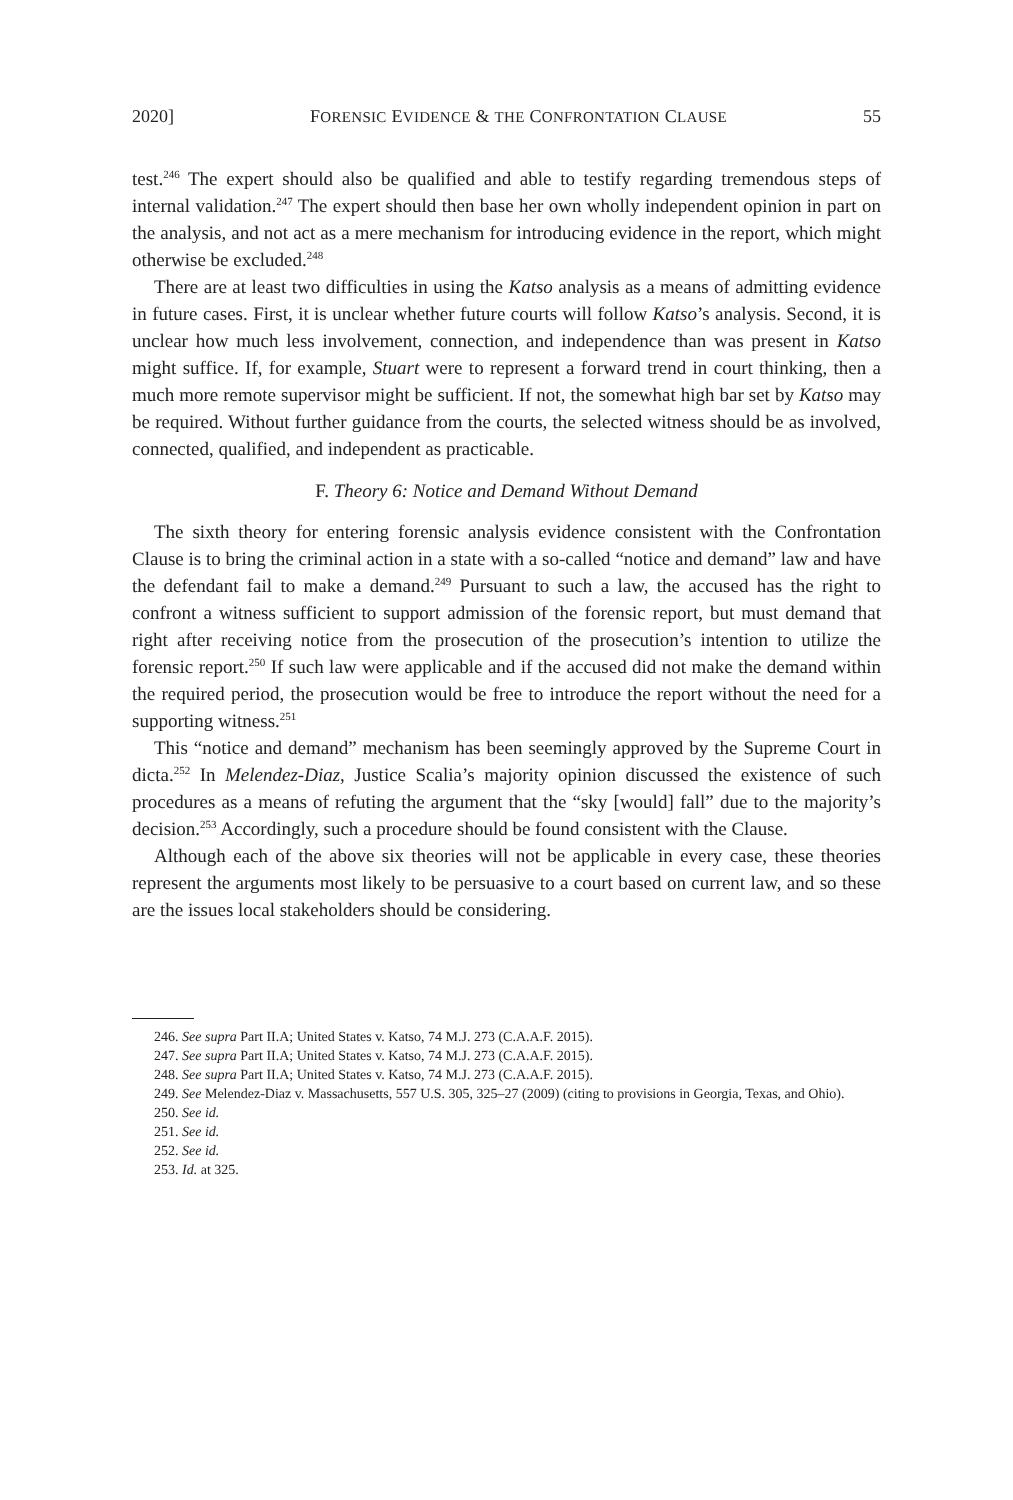2020] FORENSIC EVIDENCE & THE CONFRONTATION CLAUSE 55
test.<sup>246</sup> The expert should also be qualified and able to testify regarding tremendous steps of internal validation.<sup>247</sup> The expert should then base her own wholly independent opinion in part on the analysis, and not act as a mere mechanism for introducing evidence in the report, which might otherwise be excluded.<sup>248</sup>
There are at least two difficulties in using the Katso analysis as a means of admitting evidence in future cases. First, it is unclear whether future courts will follow Katso’s analysis. Second, it is unclear how much less involvement, connection, and independence than was present in Katso might suffice. If, for example, Stuart were to represent a forward trend in court thinking, then a much more remote supervisor might be sufficient. If not, the somewhat high bar set by Katso may be required. Without further guidance from the courts, the selected witness should be as involved, connected, qualified, and independent as practicable.
F. Theory 6: Notice and Demand Without Demand
The sixth theory for entering forensic analysis evidence consistent with the Confrontation Clause is to bring the criminal action in a state with a so-called “notice and demand” law and have the defendant fail to make a demand.<sup>249</sup> Pursuant to such a law, the accused has the right to confront a witness sufficient to support admission of the forensic report, but must demand that right after receiving notice from the prosecution of the prosecution’s intention to utilize the forensic report.<sup>250</sup> If such law were applicable and if the accused did not make the demand within the required period, the prosecution would be free to introduce the report without the need for a supporting witness.<sup>251</sup>
This “notice and demand” mechanism has been seemingly approved by the Supreme Court in dicta.<sup>252</sup> In Melendez-Diaz, Justice Scalia’s majority opinion discussed the existence of such procedures as a means of refuting the argument that the “sky [would] fall” due to the majority’s decision.<sup>253</sup> Accordingly, such a procedure should be found consistent with the Clause.
Although each of the above six theories will not be applicable in every case, these theories represent the arguments most likely to be persuasive to a court based on current law, and so these are the issues local stakeholders should be considering.
246. See supra Part II.A; United States v. Katso, 74 M.J. 273 (C.A.A.F. 2015).
247. See supra Part II.A; United States v. Katso, 74 M.J. 273 (C.A.A.F. 2015).
248. See supra Part II.A; United States v. Katso, 74 M.J. 273 (C.A.A.F. 2015).
249. See Melendez-Diaz v. Massachusetts, 557 U.S. 305, 325–27 (2009) (citing to provisions in Georgia, Texas, and Ohio).
250. See id.
251. See id.
252. See id.
253. Id. at 325.